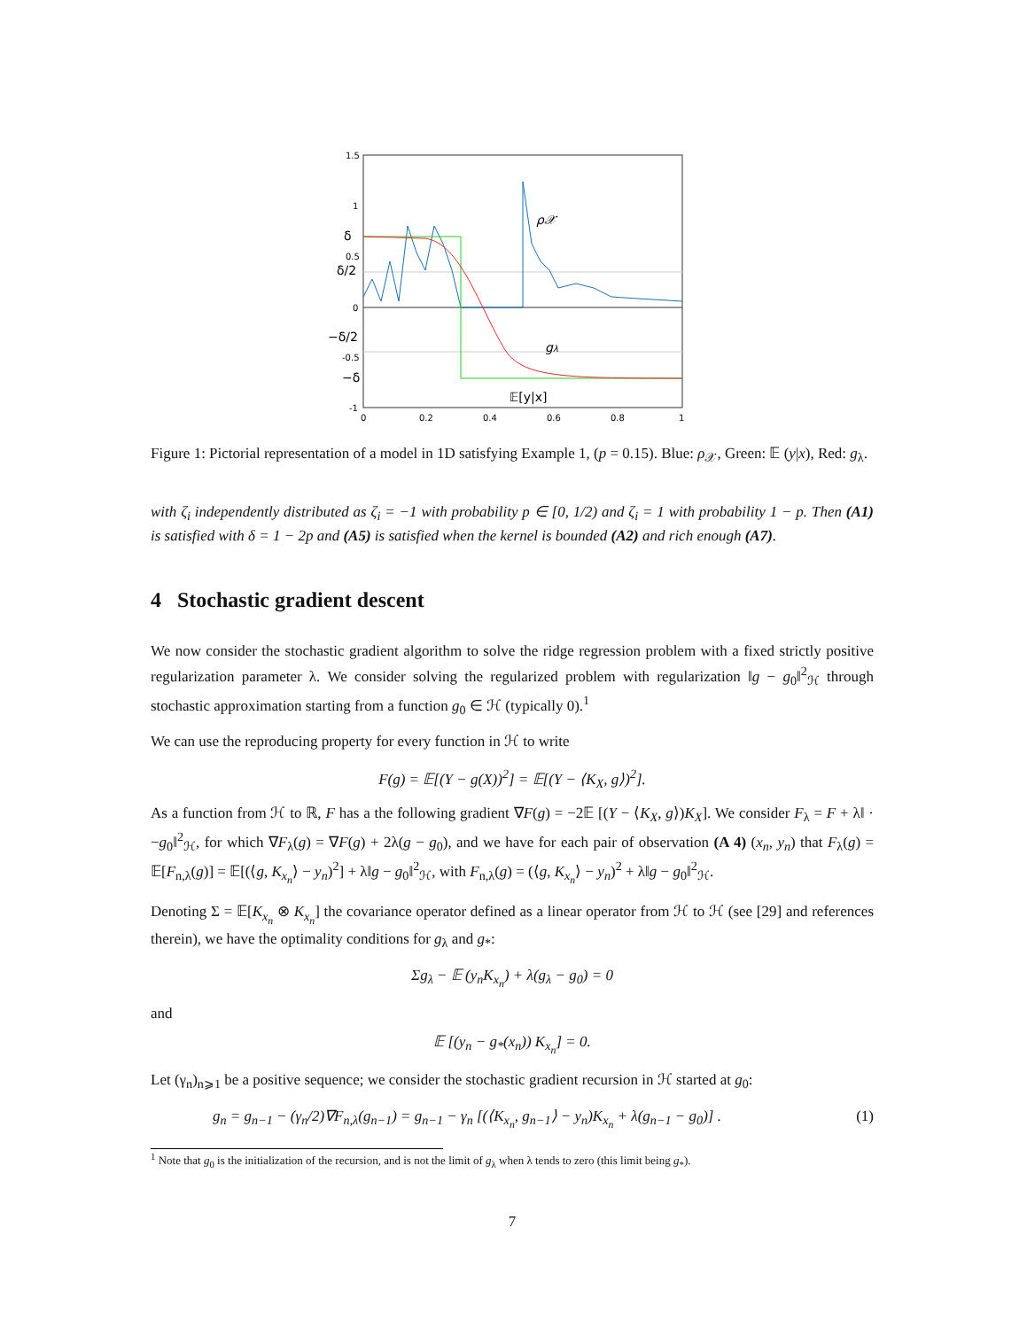1.5
1
0.5
0
-0.5
-1
δ
δ/2
−δ/2
−δ
0
0.2
0.4
0.6
0.8
1
ρ𝒳
gλ
𝔼[y|x]
Figure 1: Pictorial representation of a model in 1D satisfying Example 1, (p = 0.15). Blue: ρ<sub>𝒳</sub>, Green: 𝔼 (y|x), Red: g<sub>λ</sub>.
with ζ<sub>i</sub> independently distributed as ζ<sub>i</sub> = −1 with probability p ∈ [0, 1/2) and ζ<sub>i</sub> = 1 with probability 1 − p. Then (A1) is satisfied with δ = 1 − 2p and (A5) is satisfied when the kernel is bounded (A2) and rich enough (A7).
4 Stochastic gradient descent
We now consider the stochastic gradient algorithm to solve the ridge regression problem with a fixed strictly positive regularization parameter λ. We consider solving the regularized problem with regularization ‖g − g<sub>0</sub>‖<sup>2</sup><sub>ℋ</sub> through stochastic approximation starting from a function g<sub>0</sub> ∈ ℋ (typically 0).<sup>1</sup>
We can use the reproducing property for every function in ℋ to write
F(g) = 𝔼[(Y − g(X))<sup>2</sup>] = 𝔼[(Y − ⟨K<sub>X</sub>, g⟩)<sup>2</sup>].
As a function from ℋ to ℝ, F has a the following gradient ∇F(g) = −2𝔼 [(Y − ⟨K<sub>X</sub>, g⟩)K<sub>X</sub>]. We consider F<sub>λ</sub> = F + λ‖ · −g<sub>0</sub>‖<sup>2</sup><sub>ℋ</sub>, for which ∇F<sub>λ</sub>(g) = ∇F(g) + 2λ(g − g<sub>0</sub>), and we have for each pair of observation (A 4) (x<sub>n</sub>, y<sub>n</sub>) that F<sub>λ</sub>(g) = 𝔼[F<sub>n,λ</sub>(g)] = 𝔼[(⟨g, K<sub>x<sub>n</sub></sub>⟩ − y<sub>n</sub>)<sup>2</sup>] + λ‖g − g<sub>0</sub>‖<sup>2</sup><sub>ℋ</sub>, with F<sub>n,λ</sub>(g) = (⟨g, K<sub>x<sub>n</sub></sub>⟩ − y<sub>n</sub>)<sup>2</sup> + λ‖g − g<sub>0</sub>‖<sup>2</sup><sub>ℋ</sub>.
Denoting Σ = 𝔼[K<sub>x<sub>n</sub></sub> ⊗ K<sub>x<sub>n</sub></sub>] the covariance operator defined as a linear operator from ℋ to ℋ (see [29] and references therein), we have the optimality conditions for g<sub>λ</sub> and g<sub>*</sub>:
Σg<sub>λ</sub> − 𝔼 (y<sub>n</sub>K<sub>x<sub>n</sub></sub>) + λ(g<sub>λ</sub> − g<sub>0</sub>) = 0
and
𝔼 [(y<sub>n</sub> − g<sub>*</sub>(x<sub>n</sub>)) K<sub>x<sub>n</sub></sub>] = 0.
Let (γ<sub>n</sub>)<sub>n⩾1</sub> be a positive sequence; we consider the stochastic gradient recursion in ℋ started at g<sub>0</sub>:
g<sub>n</sub> = g<sub>n−1</sub> − (γ<sub>n</sub>/2)∇F<sub>n,λ</sub>(g<sub>n−1</sub>) = g<sub>n−1</sub> − γ<sub>n</sub> [(⟨K<sub>x<sub>n</sub></sub>, g<sub>n−1</sub>⟩ − y<sub>n</sub>)K<sub>x<sub>n</sub></sub> + λ(g<sub>n−1</sub> − g<sub>0</sub>)] . (1)
<sup>1</sup> Note that g<sub>0</sub> is the initialization of the recursion, and is not the limit of g<sub>λ</sub> when λ tends to zero (this limit being g<sub>*</sub>).
7